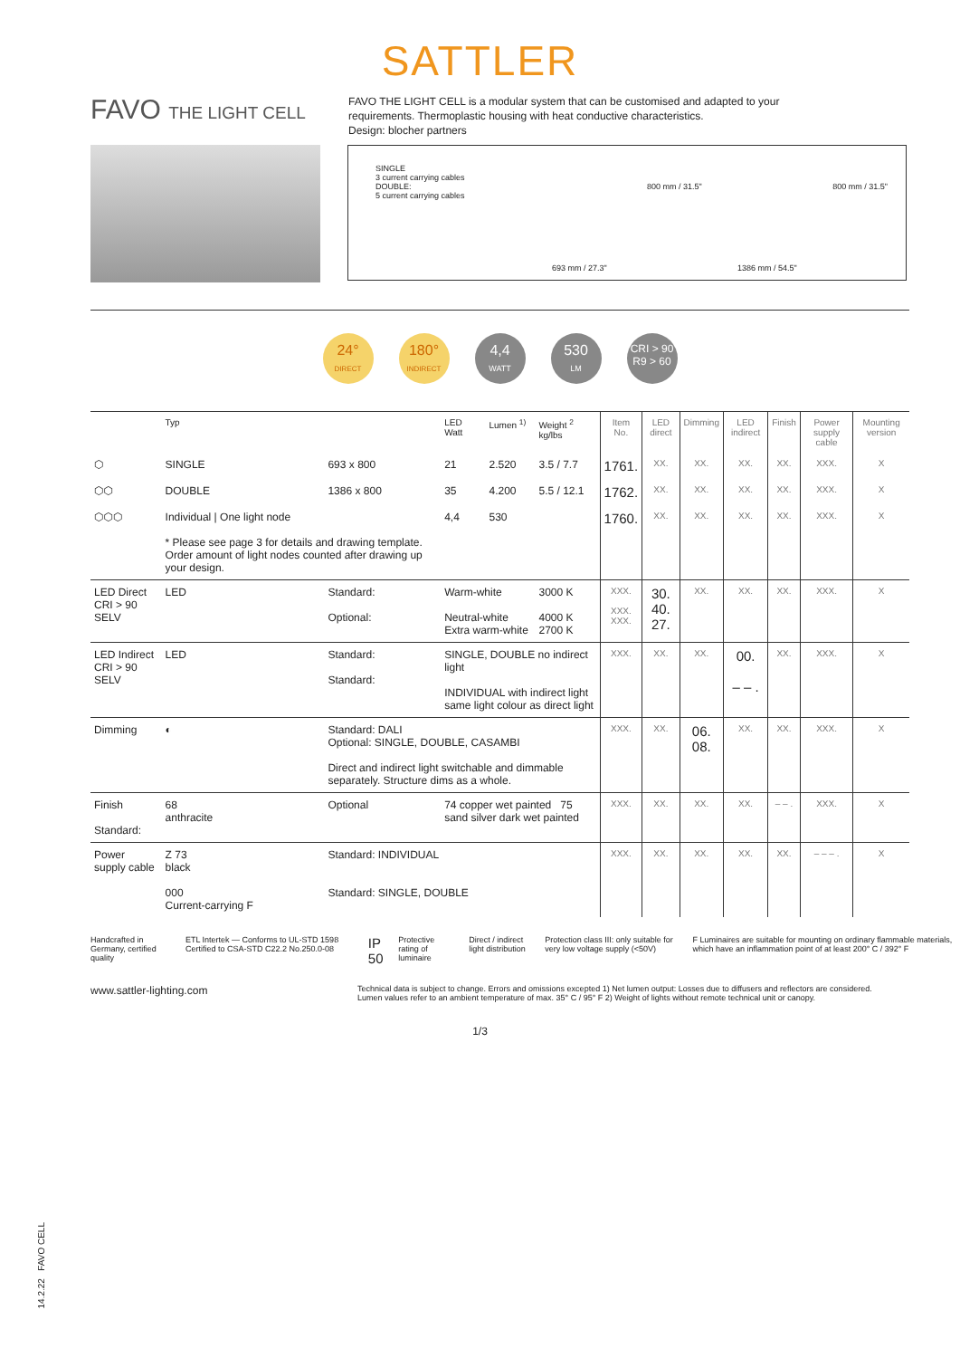SATTLER
FAVO THE LIGHT CELL
FAVO THE LIGHT CELL is a modular system that can be customised and adapted to your
requirements. Thermoplastic housing with heat conductive characteristics.
Design: blocher partners
SINGLE
3 current carrying cables
DOUBLE:
5 current carrying cables
693 mm / 27.3"
800 mm / 31.5"
1386 mm / 54.5"
800 mm / 31.5"
24°
DIRECT
180°
INDIRECT
4,4
WATT
530
LM
CRI > 90
R9 > 60
| | Typ | | LED Watt | Lumen <sup>1)</sup> | Weight <sup>2</sup> kg/lbs | Item No. | LED direct | Dimming | LED indirect | Finish | Power supply cable | Mounting version |
| ⬡ | SINGLE | 693 x 800 | 21 | 2.520 | 3.5 / 7.7 | 1761. | XX. | XX. | XX. | XX. | XXX. | X |
| ⬡⬡ | DOUBLE | 1386 x 800 | 35 | 4.200 | 5.5 / 12.1 | 1762. | XX. | XX. | XX. | XX. | XXX. | X |
| ⬡⬡⬡ | Individual / One light node * Please see page 3 for details and drawing template. Order amount of light nodes counted after drawing up your design. | | 4,4 | 530 | | 1760. | XX. | XX. | XX. | XX. | XXX. | X |
| LED Direct CRI > 90 SELV | LED | Standard: Optional: | Warm-white Neutral-white Extra warm-white | | 3000 K 4000 K 2700 K | XXX. XXX. XXX. | 30. 40. 27. | XX. | XX. | XX. | XXX. | X |
| LED Indirect CRI > 90 SELV | LED | Standard: Standard: | SINGLE, DOUBLE no indirect light INDIVIDUAL with indirect light same light colour as direct light | | | XXX. | XX. | XX. | 00. – – . | XX. | XXX. | X |
| Dimming | ◐ | Standard: DALI Optional: SINGLE, DOUBLE, CASAMBI Direct and indirect light switchable and dimmable separately. Structure dims as a whole. | | | | XXX. | XX. | 06. 08. | XX. | XX. | XXX. | X |
| Finish Standard: | 68 anthracite | Optional | 74 copper wet painted 75 sand silver dark wet painted | | | XXX. | XX. | XX. | XX. | – – . | XXX. | X |
| Power supply cable | Z 73 black 000 Current-carrying F | Standard: INDIVIDUAL Standard: SINGLE, DOUBLE | | | | XXX. | XX. | XX. | XX. | XX. | – – – . | X |
Handcrafted in Germany, certified quality ETL Intertek — Conforms to UL-STD 1598 Certified to CSA-STD C22.2 No.250.0-08 IP 50 Protective rating of luminaire Direct / indirect light distribution Protection class III: only suitable for very low voltage supply (<50V) F Luminaires are suitable for mounting on ordinary flammable materials, which have an inflammation point of at least 200° C / 392° F
www.sattler-lighting.com Technical data is subject to change. Errors and omissions excepted 1) Net lumen output: Losses due to diffusers and reflectors are considered.
Lumen values refer to an ambient temperature of max. 35° C / 95° F 2) Weight of lights without remote technical unit or canopy.
1/3
14.2.22 FAVO CELL